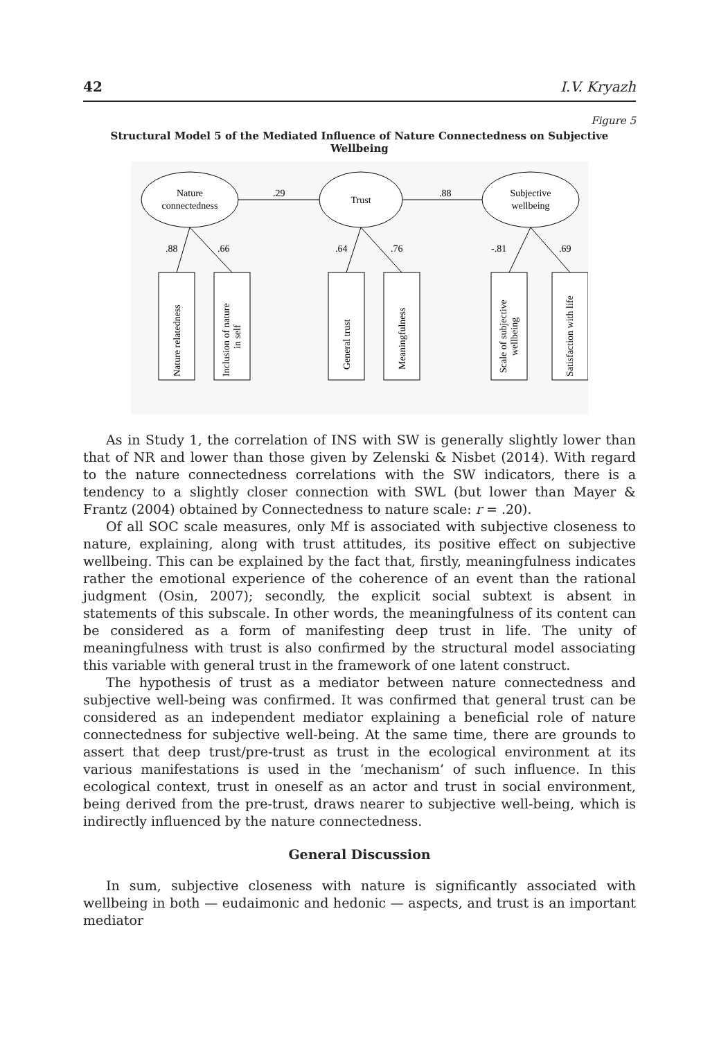42 I.V. Kryazh
Figure 5
Structural Model 5 of the Mediated Influence of Nature Connectedness on Subjective Wellbeing
Nature
connectedness
Trust
Subjective
wellbeing
.29
.88
.88
.66
.64
.76
-.81
.69
Nature relatedness
Inclusion of nature
in self
General trust
Meaningfulness
Scale of subjective
wellbeing
Satisfaction with life
As in Study 1, the correlation of INS with SW is generally slightly lower than that of NR and lower than those given by Zelenski & Nisbet (2014). With regard to the nature connectedness correlations with the SW indicators, there is a tendency to a slightly closer connection with SWL (but lower than Mayer & Frantz (2004) obtained by Connectedness to nature scale: r = .20).
Of all SOC scale measures, only Mf is associated with subjective closeness to nature, explaining, along with trust attitudes, its positive effect on subjective wellbeing. This can be explained by the fact that, firstly, meaningfulness indicates rather the emotional experience of the coherence of an event than the rational judgment (Osin, 2007); secondly, the explicit social subtext is absent in statements of this subscale. In other words, the meaningfulness of its content can be considered as a form of manifesting deep trust in life. The unity of meaningfulness with trust is also confirmed by the structural model associating this variable with general trust in the framework of one latent construct.
The hypothesis of trust as a mediator between nature connectedness and subjective well-being was confirmed. It was confirmed that general trust can be considered as an independent mediator explaining a beneficial role of nature connectedness for subjective well-being. At the same time, there are grounds to assert that deep trust/pre-trust as trust in the ecological environment at its various manifestations is used in the ‘mechanism’ of such influence. In this ecological context, trust in oneself as an actor and trust in social environment, being derived from the pre-trust, draws nearer to subjective well-being, which is indirectly influenced by the nature connectedness.
General Discussion
In sum, subjective closeness with nature is significantly associated with wellbeing in both — eudaimonic and hedonic — aspects, and trust is an important mediator